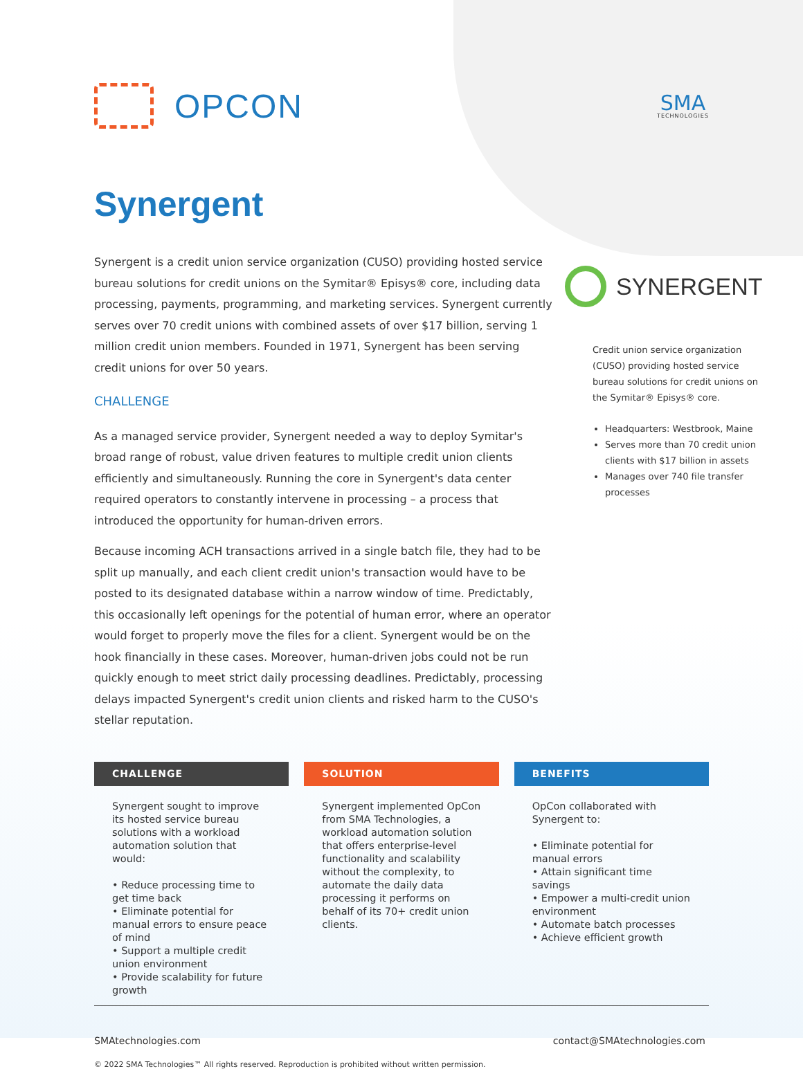OPCON
SMA
TECHNOLOGIES
Synergent
Synergent is a credit union service organization (CUSO) providing hosted service bureau solutions for credit unions on the Symitar® Episys® core, including data processing, payments, programming, and marketing services. Synergent currently serves over 70 credit unions with combined assets of over $17 billion, serving 1 million credit union members. Founded in 1971, Synergent has been serving credit unions for over 50 years.
CHALLENGE
As a managed service provider, Synergent needed a way to deploy Symitar's broad range of robust, value driven features to multiple credit union clients efficiently and simultaneously. Running the core in Synergent's data center required operators to constantly intervene in processing – a process that introduced the opportunity for human-driven errors.
Because incoming ACH transactions arrived in a single batch file, they had to be split up manually, and each client credit union's transaction would have to be posted to its designated database within a narrow window of time. Predictably, this occasionally left openings for the potential of human error, where an operator would forget to properly move the files for a client. Synergent would be on the hook financially in these cases. Moreover, human-driven jobs could not be run quickly enough to meet strict daily processing deadlines. Predictably, processing delays impacted Synergent's credit union clients and risked harm to the CUSO's stellar reputation.
SYNERGENT
Credit union service organization (CUSO) providing hosted service bureau solutions for credit unions on the Symitar® Episys® core.
Headquarters: Westbrook, Maine
Serves more than 70 credit union clients with $17 billion in assets
Manages over 740 file transfer processes
CHALLENGE
Synergent sought to improve its hosted service bureau solutions with a workload automation solution that would:
• Reduce processing time to get time back
• Eliminate potential for manual errors to ensure peace of mind
• Support a multiple credit union environment
• Provide scalability for future growth
SOLUTION
Synergent implemented OpCon from SMA Technologies, a workload automation solution that offers enterprise-level functionality and scalability without the complexity, to automate the daily data processing it performs on behalf of its 70+ credit union clients.
BENEFITS
OpCon collaborated with Synergent to:
• Eliminate potential for manual errors
• Attain significant time savings
• Empower a multi-credit union environment
• Automate batch processes
• Achieve efficient growth
SMAtechnologies.com contact@SMAtechnologies.com
© 2022 SMA Technologies™ All rights reserved. Reproduction is prohibited without written permission.